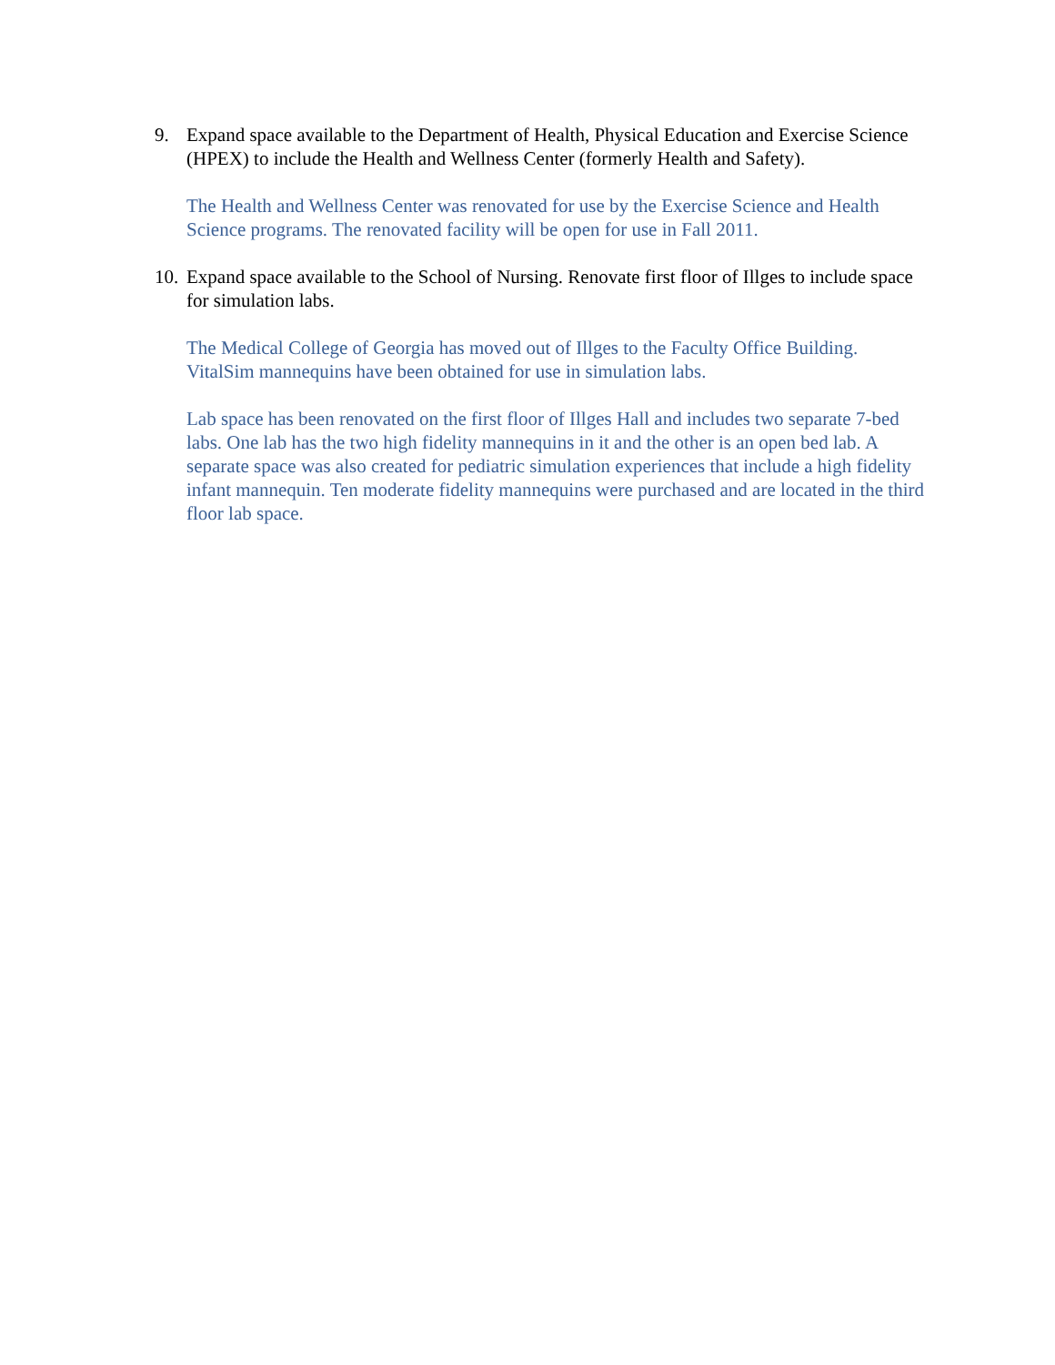9. Expand space available to the Department of Health, Physical Education and Exercise Science (HPEX) to include the Health and Wellness Center (formerly Health and Safety).
The Health and Wellness Center was renovated for use by the Exercise Science and Health Science programs. The renovated facility will be open for use in Fall 2011.
10. Expand space available to the School of Nursing. Renovate first floor of Illges to include space for simulation labs.
The Medical College of Georgia has moved out of Illges to the Faculty Office Building. VitalSim mannequins have been obtained for use in simulation labs.
Lab space has been renovated on the first floor of Illges Hall and includes two separate 7-bed labs. One lab has the two high fidelity mannequins in it and the other is an open bed lab. A separate space was also created for pediatric simulation experiences that include a high fidelity infant mannequin. Ten moderate fidelity mannequins were purchased and are located in the third floor lab space.